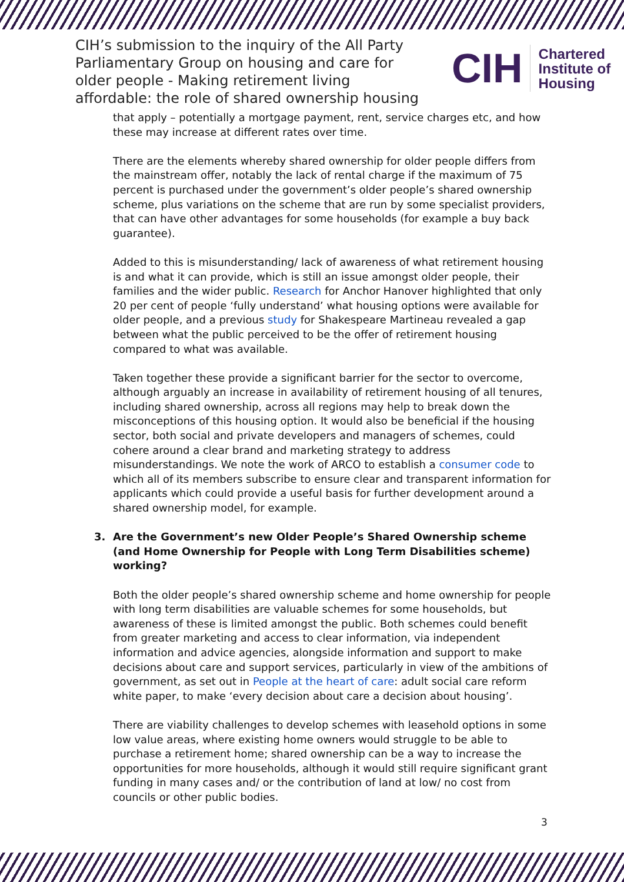CIH’s submission to the inquiry of the All Party Parliamentary Group on housing and care for older people - Making retirement living affordable: the role of shared ownership housing
CIH
Chartered
Institute of
Housing
that apply – potentially a mortgage payment, rent, service charges etc, and how these may increase at different rates over time.
There are the elements whereby shared ownership for older people differs from the mainstream offer, notably the lack of rental charge if the maximum of 75 percent is purchased under the government’s older people’s shared ownership scheme, plus variations on the scheme that are run by some specialist providers, that can have other advantages for some households (for example a buy back guarantee).
Added to this is misunderstanding/ lack of awareness of what retirement housing is and what it can provide, which is still an issue amongst older people, their families and the wider public. Research for Anchor Hanover highlighted that only 20 per cent of people ‘fully understand’ what housing options were available for older people, and a previous study for Shakespeare Martineau revealed a gap between what the public perceived to be the offer of retirement housing compared to what was available.
Taken together these provide a significant barrier for the sector to overcome, although arguably an increase in availability of retirement housing of all tenures, including shared ownership, across all regions may help to break down the misconceptions of this housing option. It would also be beneficial if the housing sector, both social and private developers and managers of schemes, could cohere around a clear brand and marketing strategy to address misunderstandings. We note the work of ARCO to establish a consumer code to which all of its members subscribe to ensure clear and transparent information for applicants which could provide a useful basis for further development around a shared ownership model, for example.
3. Are the Government’s new Older People’s Shared Ownership scheme (and Home Ownership for People with Long Term Disabilities scheme) working?
Both the older people’s shared ownership scheme and home ownership for people with long term disabilities are valuable schemes for some households, but awareness of these is limited amongst the public. Both schemes could benefit from greater marketing and access to clear information, via independent information and advice agencies, alongside information and support to make decisions about care and support services, particularly in view of the ambitions of government, as set out in People at the heart of care: adult social care reform white paper, to make ‘every decision about care a decision about housing’.
There are viability challenges to develop schemes with leasehold options in some low value areas, where existing home owners would struggle to be able to purchase a retirement home; shared ownership can be a way to increase the opportunities for more households, although it would still require significant grant funding in many cases and/ or the contribution of land at low/ no cost from councils or other public bodies.
3